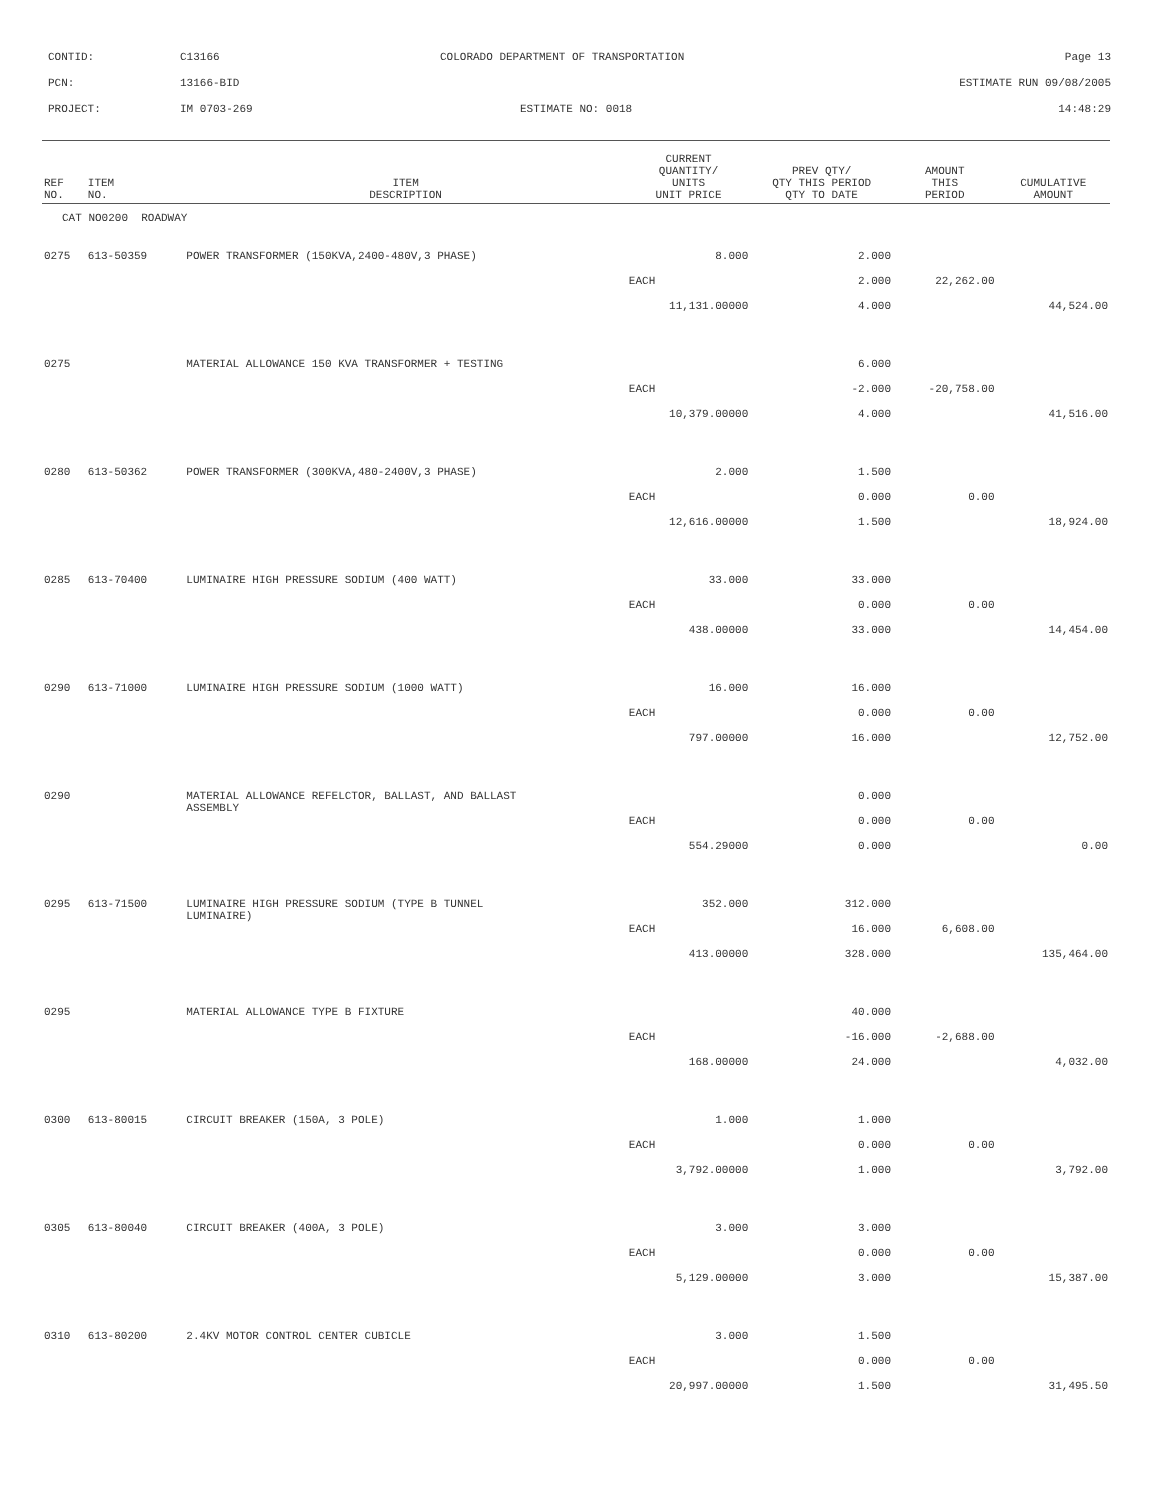CONTID: C13166 COLORADO DEPARTMENT OF TRANSPORTATION Page 13
PCN: 13166-BID ESTIMATE RUN 09/08/2005
PROJECT: IM 0703-269 ESTIMATE NO: 0018 14:48:29
| REF NO. | ITEM NO. | ITEM DESCRIPTION | CURRENT QUANTITY/ UNITS UNIT PRICE | PREV QTY/ QTY THIS PERIOD QTY TO DATE | AMOUNT THIS PERIOD | CUMULATIVE AMOUNT |
| --- | --- | --- | --- | --- | --- | --- |
| CAT NO0200 ROADWAY | | | | | | |
| 0275 | 613-50359 | POWER TRANSFORMER (150KVA,2400-480V,3 PHASE) | 8.000 | 2.000 | | |
| | | | EACH | 2.000 | 22,262.00 | |
| | | | 11,131.00000 | 4.000 | | 44,524.00 |
| 0275 | | MATERIAL ALLOWANCE 150 KVA TRANSFORMER + TESTING | | 6.000 | | |
| | | | EACH | -2.000 | -20,758.00 | |
| | | | 10,379.00000 | 4.000 | | 41,516.00 |
| 0280 | 613-50362 | POWER TRANSFORMER (300KVA,480-2400V,3 PHASE) | 2.000 | 1.500 | | |
| | | | EACH | 0.000 | 0.00 | |
| | | | 12,616.00000 | 1.500 | | 18,924.00 |
| 0285 | 613-70400 | LUMINAIRE HIGH PRESSURE SODIUM (400 WATT) | 33.000 | 33.000 | | |
| | | | EACH | 0.000 | 0.00 | |
| | | | 438.00000 | 33.000 | | 14,454.00 |
| 0290 | 613-71000 | LUMINAIRE HIGH PRESSURE SODIUM (1000 WATT) | 16.000 | 16.000 | | |
| | | | EACH | 0.000 | 0.00 | |
| | | | 797.00000 | 16.000 | | 12,752.00 |
| 0290 | | MATERIAL ALLOWANCE REFELCTOR, BALLAST, AND BALLAST ASSEMBLY | | 0.000 | | |
| | | | EACH | 0.000 | 0.00 | |
| | | | 554.29000 | 0.000 | | 0.00 |
| 0295 | 613-71500 | LUMINAIRE HIGH PRESSURE SODIUM (TYPE B TUNNEL LUMINAIRE) | 352.000 | 312.000 | | |
| | | | EACH | 16.000 | 6,608.00 | |
| | | | 413.00000 | 328.000 | | 135,464.00 |
| 0295 | | MATERIAL ALLOWANCE TYPE B FIXTURE | | 40.000 | | |
| | | | EACH | -16.000 | -2,688.00 | |
| | | | 168.00000 | 24.000 | | 4,032.00 |
| 0300 | 613-80015 | CIRCUIT BREAKER (150A, 3 POLE) | 1.000 | 1.000 | | |
| | | | EACH | 0.000 | 0.00 | |
| | | | 3,792.00000 | 1.000 | | 3,792.00 |
| 0305 | 613-80040 | CIRCUIT BREAKER (400A, 3 POLE) | 3.000 | 3.000 | | |
| | | | EACH | 0.000 | 0.00 | |
| | | | 5,129.00000 | 3.000 | | 15,387.00 |
| 0310 | 613-80200 | 2.4KV MOTOR CONTROL CENTER CUBICLE | 3.000 | 1.500 | | |
| | | | EACH | 0.000 | 0.00 | |
| | | | 20,997.00000 | 1.500 | | 31,495.50 |